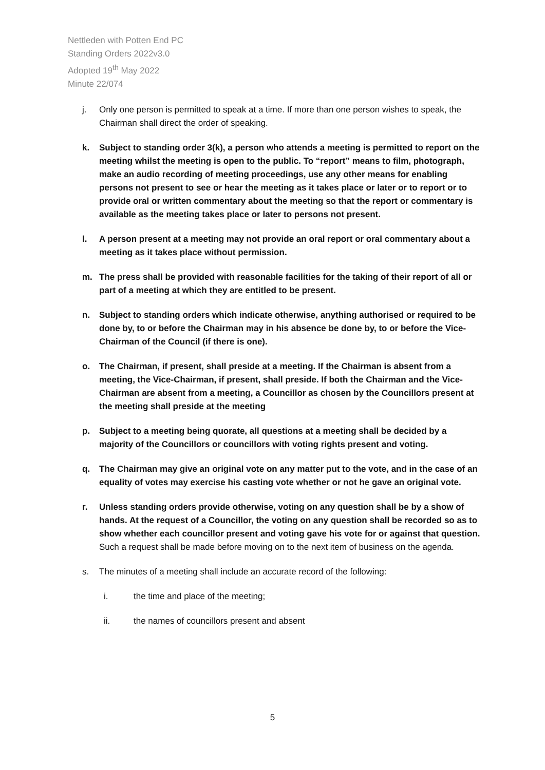Nettleden with Potten End PC
Standing Orders 2022v3.0
Adopted 19<sup>th</sup> May 2022
Minute 22/074
j. Only one person is permitted to speak at a time. If more than one person wishes to speak, the Chairman shall direct the order of speaking.
k. Subject to standing order 3(k), a person who attends a meeting is permitted to report on the meeting whilst the meeting is open to the public. To “report” means to film, photograph, make an audio recording of meeting proceedings, use any other means for enabling persons not present to see or hear the meeting as it takes place or later or to report or to provide oral or written commentary about the meeting so that the report or commentary is available as the meeting takes place or later to persons not present.
l. A person present at a meeting may not provide an oral report or oral commentary about a meeting as it takes place without permission.
m. The press shall be provided with reasonable facilities for the taking of their report of all or part of a meeting at which they are entitled to be present.
n. Subject to standing orders which indicate otherwise, anything authorised or required to be done by, to or before the Chairman may in his absence be done by, to or before the Vice-Chairman of the Council (if there is one).
o. The Chairman, if present, shall preside at a meeting. If the Chairman is absent from a meeting, the Vice-Chairman, if present, shall preside. If both the Chairman and the Vice-Chairman are absent from a meeting, a Councillor as chosen by the Councillors present at the meeting shall preside at the meeting
p. Subject to a meeting being quorate, all questions at a meeting shall be decided by a majority of the Councillors or councillors with voting rights present and voting.
q. The Chairman may give an original vote on any matter put to the vote, and in the case of an equality of votes may exercise his casting vote whether or not he gave an original vote.
r. Unless standing orders provide otherwise, voting on any question shall be by a show of hands. At the request of a Councillor, the voting on any question shall be recorded so as to show whether each councillor present and voting gave his vote for or against that question. Such a request shall be made before moving on to the next item of business on the agenda.
s. The minutes of a meeting shall include an accurate record of the following:
i. the time and place of the meeting;
ii. the names of councillors present and absent
5